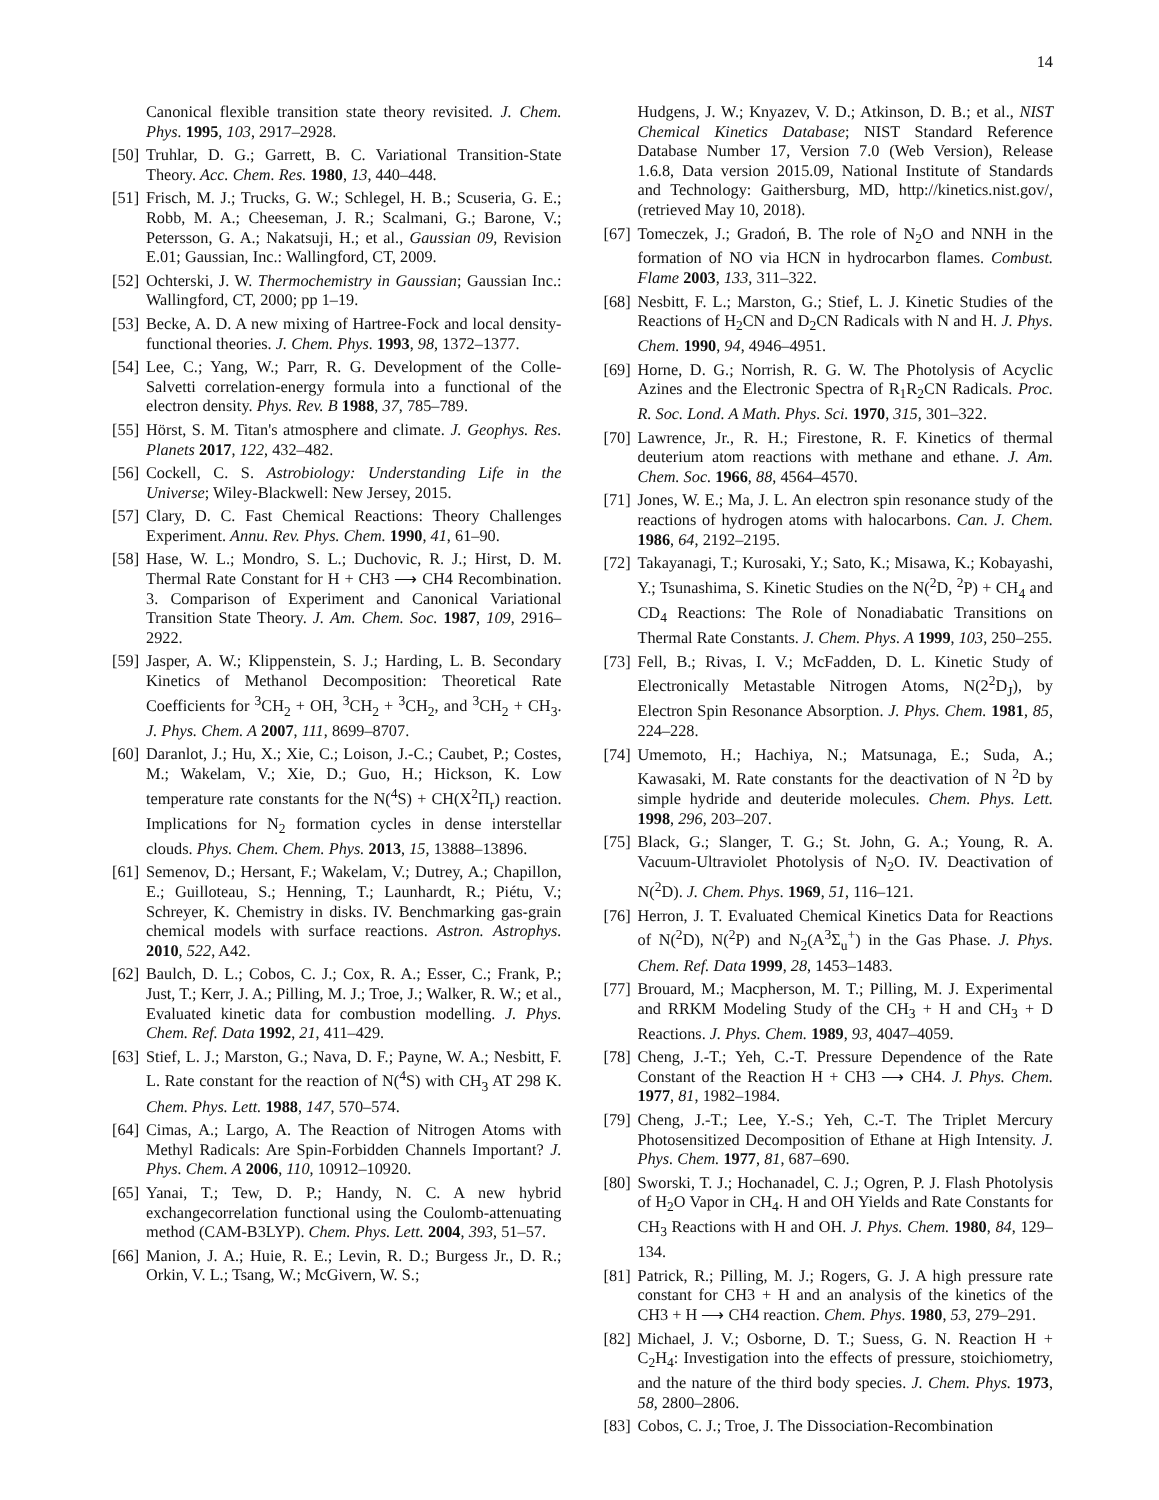14
Canonical flexible transition state theory revisited. J. Chem. Phys. 1995, 103, 2917–2928.
[50] Truhlar, D. G.; Garrett, B. C. Variational Transition-State Theory. Acc. Chem. Res. 1980, 13, 440–448.
[51] Frisch, M. J.; Trucks, G. W.; Schlegel, H. B.; Scuseria, G. E.; Robb, M. A.; Cheeseman, J. R.; Scalmani, G.; Barone, V.; Petersson, G. A.; Nakatsuji, H.; et al., Gaussian 09, Revision E.01; Gaussian, Inc.: Wallingford, CT, 2009.
[52] Ochterski, J. W. Thermochemistry in Gaussian; Gaussian Inc.: Wallingford, CT, 2000; pp 1–19.
[53] Becke, A. D. A new mixing of Hartree-Fock and local density-functional theories. J. Chem. Phys. 1993, 98, 1372–1377.
[54] Lee, C.; Yang, W.; Parr, R. G. Development of the Colle-Salvetti correlation-energy formula into a functional of the electron density. Phys. Rev. B 1988, 37, 785–789.
[55] Hörst, S. M. Titan's atmosphere and climate. J. Geophys. Res. Planets 2017, 122, 432–482.
[56] Cockell, C. S. Astrobiology: Understanding Life in the Universe; Wiley-Blackwell: New Jersey, 2015.
[57] Clary, D. C. Fast Chemical Reactions: Theory Challenges Experiment. Annu. Rev. Phys. Chem. 1990, 41, 61–90.
[58] Hase, W. L.; Mondro, S. L.; Duchovic, R. J.; Hirst, D. M. Thermal Rate Constant for H + CH3 ⟶ CH4 Recombination. 3. Comparison of Experiment and Canonical Variational Transition State Theory. J. Am. Chem. Soc. 1987, 109, 2916–2922.
[59] Jasper, A. W.; Klippenstein, S. J.; Harding, L. B. Secondary Kinetics of Methanol Decomposition: Theoretical Rate Coefficients for <sup>3</sup>CH<sub>2</sub> + OH, <sup>3</sup>CH<sub>2</sub> + <sup>3</sup>CH<sub>2</sub>, and <sup>3</sup>CH<sub>2</sub> + CH<sub>3</sub>. J. Phys. Chem. A 2007, 111, 8699–8707.
[60] Daranlot, J.; Hu, X.; Xie, C.; Loison, J.-C.; Caubet, P.; Costes, M.; Wakelam, V.; Xie, D.; Guo, H.; Hickson, K. Low temperature rate constants for the N(<sup>4</sup>S) + CH(X<sup>2</sup>Π<sub>r</sub>) reaction. Implications for N<sub>2</sub> formation cycles in dense interstellar clouds. Phys. Chem. Chem. Phys. 2013, 15, 13888–13896.
[61] Semenov, D.; Hersant, F.; Wakelam, V.; Dutrey, A.; Chapillon, E.; Guilloteau, S.; Henning, T.; Launhardt, R.; Piétu, V.; Schreyer, K. Chemistry in disks. IV. Benchmarking gas-grain chemical models with surface reactions. Astron. Astrophys. 2010, 522, A42.
[62] Baulch, D. L.; Cobos, C. J.; Cox, R. A.; Esser, C.; Frank, P.; Just, T.; Kerr, J. A.; Pilling, M. J.; Troe, J.; Walker, R. W.; et al., Evaluated kinetic data for combustion modelling. J. Phys. Chem. Ref. Data 1992, 21, 411–429.
[63] Stief, L. J.; Marston, G.; Nava, D. F.; Payne, W. A.; Nesbitt, F. L. Rate constant for the reaction of N(<sup>4</sup>S) with CH<sub>3</sub> AT 298 K. Chem. Phys. Lett. 1988, 147, 570–574.
[64] Cimas, A.; Largo, A. The Reaction of Nitrogen Atoms with Methyl Radicals: Are Spin-Forbidden Channels Important? J. Phys. Chem. A 2006, 110, 10912–10920.
[65] Yanai, T.; Tew, D. P.; Handy, N. C. A new hybrid exchangecorrelation functional using the Coulomb-attenuating method (CAM-B3LYP). Chem. Phys. Lett. 2004, 393, 51–57.
[66] Manion, J. A.; Huie, R. E.; Levin, R. D.; Burgess Jr., D. R.; Orkin, V. L.; Tsang, W.; McGivern, W. S.;
Hudgens, J. W.; Knyazev, V. D.; Atkinson, D. B.; et al., NIST Chemical Kinetics Database; NIST Standard Reference Database Number 17, Version 7.0 (Web Version), Release 1.6.8, Data version 2015.09, National Institute of Standards and Technology: Gaithersburg, MD, http://kinetics.nist.gov/, (retrieved May 10, 2018).
[67] Tomeczek, J.; Gradoń, B. The role of N<sub>2</sub>O and NNH in the formation of NO via HCN in hydrocarbon flames. Combust. Flame 2003, 133, 311–322.
[68] Nesbitt, F. L.; Marston, G.; Stief, L. J. Kinetic Studies of the Reactions of H<sub>2</sub>CN and D<sub>2</sub>CN Radicals with N and H. J. Phys. Chem. 1990, 94, 4946–4951.
[69] Horne, D. G.; Norrish, R. G. W. The Photolysis of Acyclic Azines and the Electronic Spectra of R<sub>1</sub>R<sub>2</sub>CN Radicals. Proc. R. Soc. Lond. A Math. Phys. Sci. 1970, 315, 301–322.
[70] Lawrence, Jr., R. H.; Firestone, R. F. Kinetics of thermal deuterium atom reactions with methane and ethane. J. Am. Chem. Soc. 1966, 88, 4564–4570.
[71] Jones, W. E.; Ma, J. L. An electron spin resonance study of the reactions of hydrogen atoms with halocarbons. Can. J. Chem. 1986, 64, 2192–2195.
[72] Takayanagi, T.; Kurosaki, Y.; Sato, K.; Misawa, K.; Kobayashi, Y.; Tsunashima, S. Kinetic Studies on the N(<sup>2</sup>D, <sup>2</sup>P) + CH<sub>4</sub> and CD<sub>4</sub> Reactions: The Role of Nonadiabatic Transitions on Thermal Rate Constants. J. Chem. Phys. A 1999, 103, 250–255.
[73] Fell, B.; Rivas, I. V.; McFadden, D. L. Kinetic Study of Electronically Metastable Nitrogen Atoms, N(2<sup>2</sup>D<sub>J</sub>), by Electron Spin Resonance Absorption. J. Phys. Chem. 1981, 85, 224–228.
[74] Umemoto, H.; Hachiya, N.; Matsunaga, E.; Suda, A.; Kawasaki, M. Rate constants for the deactivation of N <sup>2</sup>D by simple hydride and deuteride molecules. Chem. Phys. Lett. 1998, 296, 203–207.
[75] Black, G.; Slanger, T. G.; St. John, G. A.; Young, R. A. Vacuum-Ultraviolet Photolysis of N<sub>2</sub>O. IV. Deactivation of N(<sup>2</sup>D). J. Chem. Phys. 1969, 51, 116–121.
[76] Herron, J. T. Evaluated Chemical Kinetics Data for Reactions of N(<sup>2</sup>D), N(<sup>2</sup>P) and N<sub>2</sub>(A<sup>3</sup>Σ<sub>u</sub><sup>+</sup>) in the Gas Phase. J. Phys. Chem. Ref. Data 1999, 28, 1453–1483.
[77] Brouard, M.; Macpherson, M. T.; Pilling, M. J. Experimental and RRKM Modeling Study of the CH<sub>3</sub> + H and CH<sub>3</sub> + D Reactions. J. Phys. Chem. 1989, 93, 4047–4059.
[78] Cheng, J.-T.; Yeh, C.-T. Pressure Dependence of the Rate Constant of the Reaction H + CH3 ⟶ CH4. J. Phys. Chem. 1977, 81, 1982–1984.
[79] Cheng, J.-T.; Lee, Y.-S.; Yeh, C.-T. The Triplet Mercury Photosensitized Decomposition of Ethane at High Intensity. J. Phys. Chem. 1977, 81, 687–690.
[80] Sworski, T. J.; Hochanadel, C. J.; Ogren, P. J. Flash Photolysis of H<sub>2</sub>O Vapor in CH<sub>4</sub>. H and OH Yields and Rate Constants for CH<sub>3</sub> Reactions with H and OH. J. Phys. Chem. 1980, 84, 129–134.
[81] Patrick, R.; Pilling, M. J.; Rogers, G. J. A high pressure rate constant for CH3 + H and an analysis of the kinetics of the CH3 + H ⟶ CH4 reaction. Chem. Phys. 1980, 53, 279–291.
[82] Michael, J. V.; Osborne, D. T.; Suess, G. N. Reaction H + C<sub>2</sub>H<sub>4</sub>: Investigation into the effects of pressure, stoichiometry, and the nature of the third body species. J. Chem. Phys. 1973, 58, 2800–2806.
[83] Cobos, C. J.; Troe, J. The Dissociation-Recombination